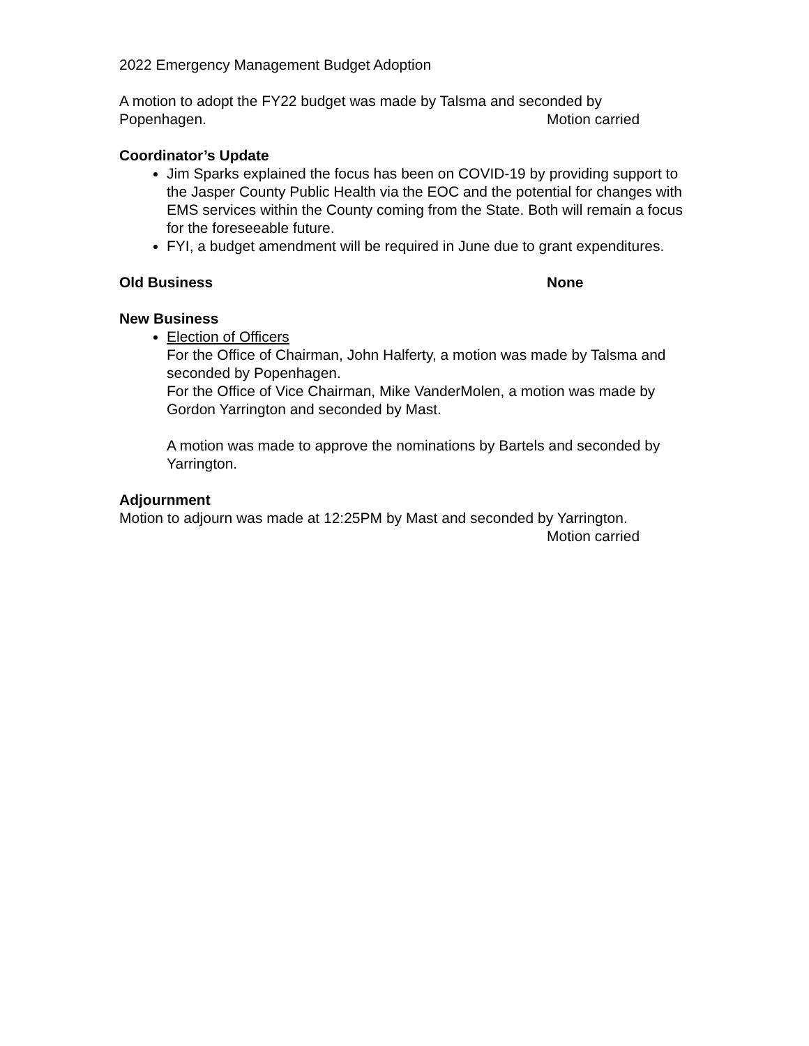2022 Emergency Management Budget Adoption
A motion to adopt the FY22 budget was made by Talsma and seconded by
Popenhagen. Motion carried
Coordinator’s Update
Jim Sparks explained the focus has been on COVID-19 by providing support to the Jasper County Public Health via the EOC and the potential for changes with EMS services within the County coming from the State. Both will remain a focus for the foreseeable future.
FYI, a budget amendment will be required in June due to grant expenditures.
Old Business None
New Business
Election of Officers
For the Office of Chairman, John Halferty, a motion was made by Talsma and seconded by Popenhagen.
For the Office of Vice Chairman, Mike VanderMolen, a motion was made by Gordon Yarrington and seconded by Mast.
A motion was made to approve the nominations by Bartels and seconded by Yarrington.
Adjournment
Motion to adjourn was made at 12:25PM by Mast and seconded by Yarrington.
Motion carried